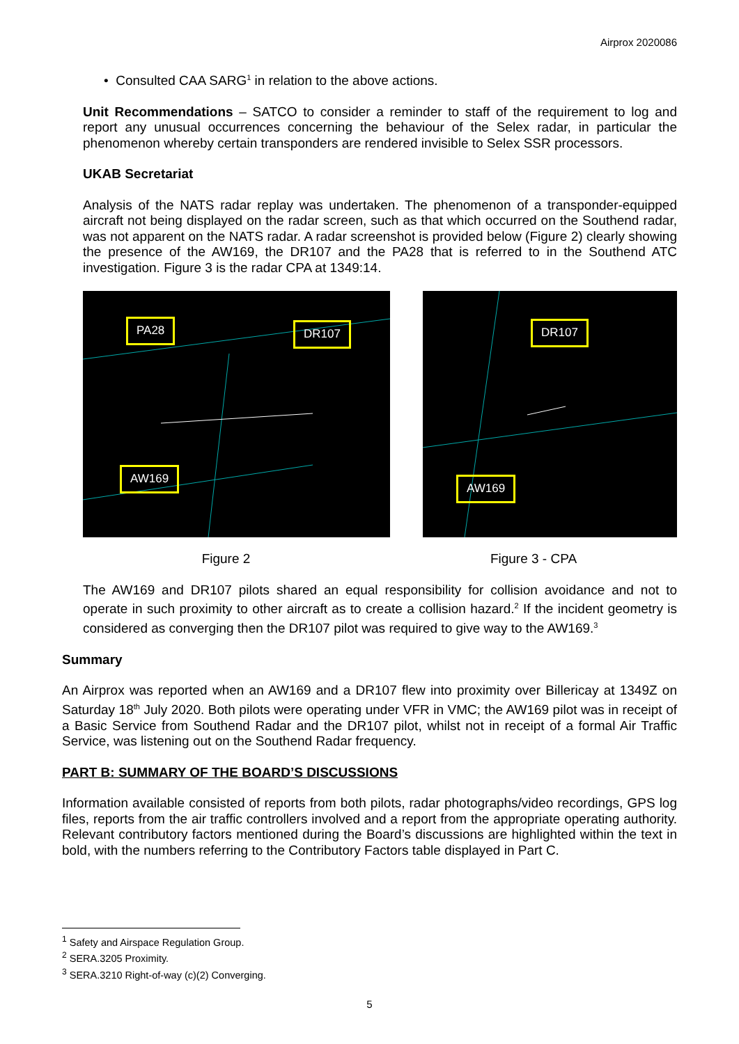Airprox 2020086
• Consulted CAA SARG<sup>1</sup> in relation to the above actions.
Unit Recommendations – SATCO to consider a reminder to staff of the requirement to log and report any unusual occurrences concerning the behaviour of the Selex radar, in particular the phenomenon whereby certain transponders are rendered invisible to Selex SSR processors.
UKAB Secretariat
Analysis of the NATS radar replay was undertaken. The phenomenon of a transponder-equipped aircraft not being displayed on the radar screen, such as that which occurred on the Southend radar, was not apparent on the NATS radar. A radar screenshot is provided below (Figure 2) clearly showing the presence of the AW169, the DR107 and the PA28 that is referred to in the Southend ATC investigation. Figure 3 is the radar CPA at 1349:14.
PA28 DR107
AW169
DR107
AW169
Figure 2 Figure 3 - CPA
The AW169 and DR107 pilots shared an equal responsibility for collision avoidance and not to operate in such proximity to other aircraft as to create a collision hazard.<sup>2</sup> If the incident geometry is considered as converging then the DR107 pilot was required to give way to the AW169.<sup>3</sup>
Summary
An Airprox was reported when an AW169 and a DR107 flew into proximity over Billericay at 1349Z on Saturday 18<sup>th</sup> July 2020. Both pilots were operating under VFR in VMC; the AW169 pilot was in receipt of a Basic Service from Southend Radar and the DR107 pilot, whilst not in receipt of a formal Air Traffic Service, was listening out on the Southend Radar frequency.
PART B: SUMMARY OF THE BOARD’S DISCUSSIONS
Information available consisted of reports from both pilots, radar photographs/video recordings, GPS log files, reports from the air traffic controllers involved and a report from the appropriate operating authority. Relevant contributory factors mentioned during the Board’s discussions are highlighted within the text in bold, with the numbers referring to the Contributory Factors table displayed in Part C.
<sup>1</sup> Safety and Airspace Regulation Group.
<sup>2</sup> SERA.3205 Proximity.
<sup>3</sup> SERA.3210 Right-of-way (c)(2) Converging.
5